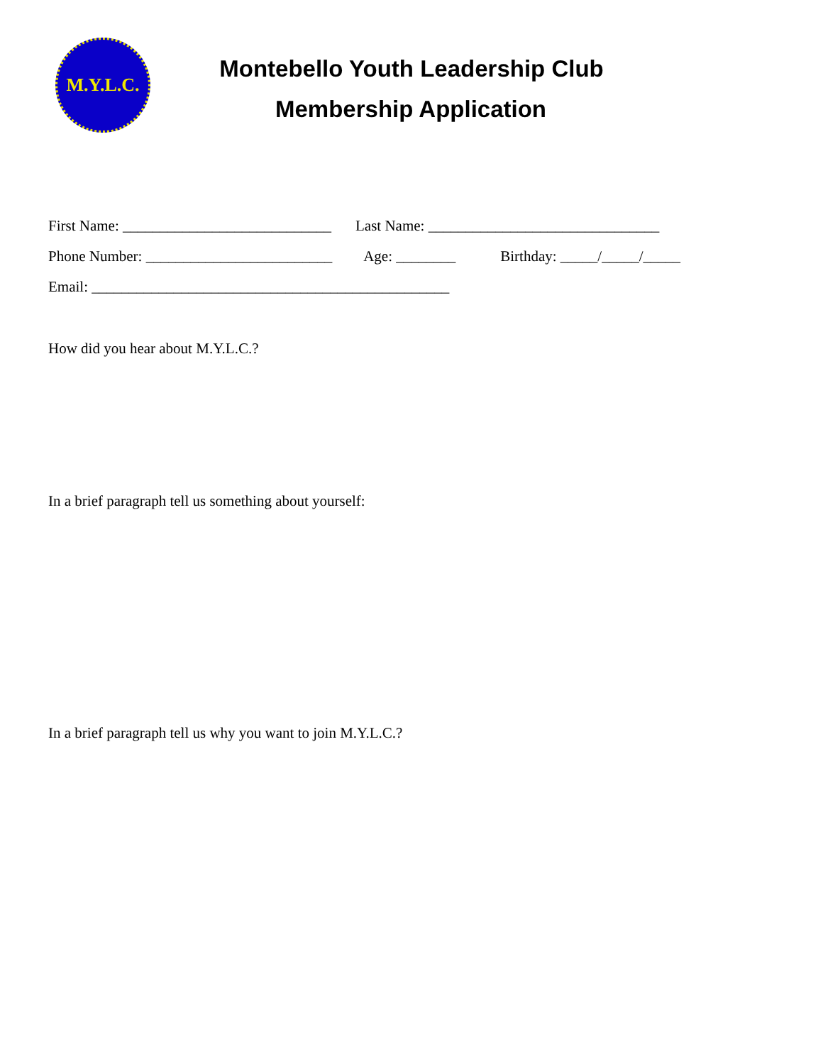M.Y.L.C.
Montebello Youth Leadership Club
Membership Application
First Name: ____________________________ Last Name: _______________________________
Phone Number: _________________________ Age: ________ Birthday: _____/_____/_____
Email: ________________________________________________
How did you hear about M.Y.L.C.?
In a brief paragraph tell us something about yourself:
In a brief paragraph tell us why you want to join M.Y.L.C.?